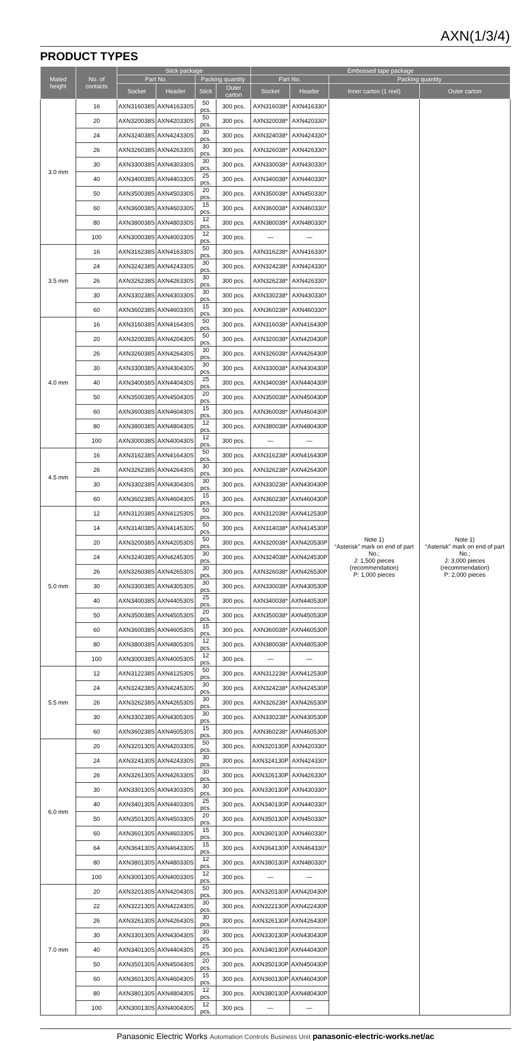AXN(1/3/4)
PRODUCT TYPES
| Mated height | No. of contacts | Stick package | | | | Embossed tape package | | | |
| --- | --- | --- | --- | --- | --- | --- | --- | --- | --- |
| | | Part No. | | Packing quantity | | Part No. | | Packing quantity | |
| | | Socket | Header | Stick | Outer carton | Socket | Header | Inner carton (1 reel) | Outer carton |
| 3.0 mm | 16 | AXN316038S | AXN416330S | 50 pcs. | 300 pcs. | AXN316038* | AXN416330* | Note 1) “Asterisk” mark on end of part No.; J: 1,500 pieces (recommendation) P: 1,000 pieces | Note 1) “Asterisk” mark on end of part No.; J: 3,000 pieces (recommendation) P: 2,000 pieces |
| | 20 | AXN320038S | AXN420330S | 50 pcs. | 300 pcs. | AXN320038* | AXN420330* | | |
| | 24 | AXN324038S | AXN424330S | 30 pcs. | 300 pcs. | AXN324038* | AXN424330* | | |
| | 26 | AXN326038S | AXN426330S | 30 pcs. | 300 pcs. | AXN326038* | AXN426330* | | |
| | 30 | AXN330038S | AXN430330S | 30 pcs. | 300 pcs. | AXN330038* | AXN430330* | | |
| | 40 | AXN340038S | AXN440330S | 25 pcs. | 300 pcs. | AXN340038* | AXN440330* | | |
| | 50 | AXN350038S | AXN450330S | 20 pcs. | 300 pcs. | AXN350038* | AXN450330* | | |
| | 60 | AXN360038S | AXN460330S | 15 pcs. | 300 pcs. | AXN360038* | AXN460330* | | |
| | 80 | AXN380038S | AXN480330S | 12 pcs. | 300 pcs. | AXN380038* | AXN480330* | | |
| | 100 | AXN300038S | AXN400330S | 12 pcs. | 300 pcs. | — | — | | |
| 3.5 mm | 16 | AXN316238S | AXN416330S | 50 pcs. | 300 pcs. | AXN316238* | AXN416330* | | |
| | 24 | AXN324238S | AXN424330S | 30 pcs. | 300 pcs. | AXN324238* | AXN424330* | | |
| | 26 | AXN326238S | AXN426330S | 30 pcs. | 300 pcs. | AXN326238* | AXN426330* | | |
| | 30 | AXN330238S | AXN430330S | 30 pcs. | 300 pcs. | AXN330238* | AXN430330* | | |
| | 60 | AXN360238S | AXN460330S | 15 pcs. | 300 pcs. | AXN360238* | AXN460330* | | |
| 4.0 mm | 16 | AXN316038S | AXN416430S | 50 pcs. | 300 pcs. | AXN316038* | AXN416430P | | |
| | 20 | AXN320038S | AXN420430S | 50 pcs. | 300 pcs. | AXN320038* | AXN420430P | | |
| | 26 | AXN326038S | AXN426430S | 30 pcs. | 300 pcs. | AXN326038* | AXN426430P | | |
| | 30 | AXN330038S | AXN430430S | 30 pcs. | 300 pcs. | AXN330038* | AXN430430P | | |
| | 40 | AXN340038S | AXN440430S | 25 pcs. | 300 pcs. | AXN340038* | AXN440430P | | |
| | 50 | AXN350038S | AXN450430S | 20 pcs. | 300 pcs. | AXN350038* | AXN450430P | | |
| | 60 | AXN360038S | AXN460430S | 15 pcs. | 300 pcs. | AXN360038* | AXN460430P | | |
| | 80 | AXN380038S | AXN480430S | 12 pcs. | 300 pcs. | AXN380038* | AXN480430P | | |
| | 100 | AXN300038S | AXN400430S | 12 pcs. | 300 pcs. | — | — | | |
| 4.5 mm | 16 | AXN316238S | AXN416430S | 50 pcs. | 300 pcs. | AXN316238* | AXN416430P | | |
| | 26 | AXN326238S | AXN426430S | 30 pcs. | 300 pcs. | AXN326238* | AXN426430P | | |
| | 30 | AXN330238S | AXN430430S | 30 pcs. | 300 pcs. | AXN330238* | AXN430430P | | |
| | 60 | AXN360238S | AXN460430S | 15 pcs. | 300 pcs. | AXN360238* | AXN460430P | | |
| 5.0 mm | 12 | AXN312038S | AXN412530S | 50 pcs. | 300 pcs. | AXN312038* | AXN412530P | | |
| | 14 | AXN314038S | AXN414530S | 50 pcs. | 300 pcs. | AXN314038* | AXN414530P | | |
| | 20 | AXN320038S | AXN420530S | 50 pcs. | 300 pcs. | AXN320038* | AXN420530P | | |
| | 24 | AXN324038S | AXN424530S | 30 pcs. | 300 pcs. | AXN324038* | AXN424530P | | |
| | 26 | AXN326038S | AXN426530S | 30 pcs. | 300 pcs. | AXN326038* | AXN426530P | | |
| | 30 | AXN330038S | AXN430530S | 30 pcs. | 300 pcs. | AXN330038* | AXN430530P | | |
| | 40 | AXN340038S | AXN440530S | 25 pcs. | 300 pcs. | AXN340038* | AXN440530P | | |
| | 50 | AXN350038S | AXN450530S | 20 pcs. | 300 pcs. | AXN350038* | AXN450530P | | |
| | 60 | AXN360038S | AXN460530S | 15 pcs. | 300 pcs. | AXN360038* | AXN460530P | | |
| | 80 | AXN380038S | AXN480530S | 12 pcs. | 300 pcs. | AXN380038* | AXN480530P | | |
| | 100 | AXN300038S | AXN400530S | 12 pcs. | 300 pcs. | — | — | | |
| 5.5 mm | 12 | AXN312238S | AXN412530S | 50 pcs. | 300 pcs. | AXN312238* | AXN412530P | | |
| | 24 | AXN324238S | AXN424530S | 30 pcs. | 300 pcs. | AXN324238* | AXN424530P | | |
| | 26 | AXN326238S | AXN426530S | 30 pcs. | 300 pcs. | AXN326238* | AXN426530P | | |
| | 30 | AXN330238S | AXN430530S | 30 pcs. | 300 pcs. | AXN330238* | AXN430530P | | |
| | 60 | AXN360238S | AXN460530S | 15 pcs. | 300 pcs. | AXN360238* | AXN460530P | | |
| 6.0 mm | 20 | AXN320130S | AXN420330S | 50 pcs. | 300 pcs. | AXN320130P | AXN420330* | | |
| | 24 | AXN324130S | AXN424330S | 30 pcs. | 300 pcs. | AXN324130P | AXN424330* | | |
| | 26 | AXN326130S | AXN426330S | 30 pcs. | 300 pcs. | AXN326130P | AXN426330* | | |
| | 30 | AXN330130S | AXN430330S | 30 pcs. | 300 pcs. | AXN330130P | AXN430330* | | |
| | 40 | AXN340130S | AXN440330S | 25 pcs. | 300 pcs. | AXN340130P | AXN440330* | | |
| | 50 | AXN350130S | AXN450330S | 20 pcs. | 300 pcs. | AXN350130P | AXN450330* | | |
| | 60 | AXN360130S | AXN460330S | 15 pcs. | 300 pcs. | AXN360130P | AXN460330* | | |
| | 64 | AXN364130S | AXN464330S | 15 pcs. | 300 pcs. | AXN364130P | AXN464330* | | |
| | 80 | AXN380130S | AXN480330S | 12 pcs. | 300 pcs. | AXN380130P | AXN480330* | | |
| | 100 | AXN300130S | AXN400330S | 12 pcs. | 300 pcs. | — | — | | |
| 7.0 mm | 20 | AXN320130S | AXN420430S | 50 pcs. | 300 pcs. | AXN320130P | AXN420430P | | |
| | 22 | AXN322130S | AXN422430S | 30 pcs. | 300 pcs. | AXN322130P | AXN422430P | | |
| | 26 | AXN326130S | AXN426430S | 30 pcs. | 300 pcs. | AXN326130P | AXN426430P | | |
| | 30 | AXN330130S | AXN430430S | 30 pcs. | 300 pcs. | AXN330130P | AXN430430P | | |
| | 40 | AXN340130S | AXN440430S | 25 pcs. | 300 pcs. | AXN340130P | AXN440430P | | |
| | 50 | AXN350130S | AXN450430S | 20 pcs. | 300 pcs. | AXN350130P | AXN450430P | | |
| | 60 | AXN360130S | AXN460430S | 15 pcs. | 300 pcs. | AXN360130P | AXN460430P | | |
| | 80 | AXN380130S | AXN480430S | 12 pcs. | 300 pcs. | AXN380130P | AXN480430P | | |
| | 100 | AXN300130S | AXN400430S | 12 pcs. | 300 pcs. | — | — | | |
Panasonic Electric Works Automation Controls Business Unit panasonic-electric-works.net/ac